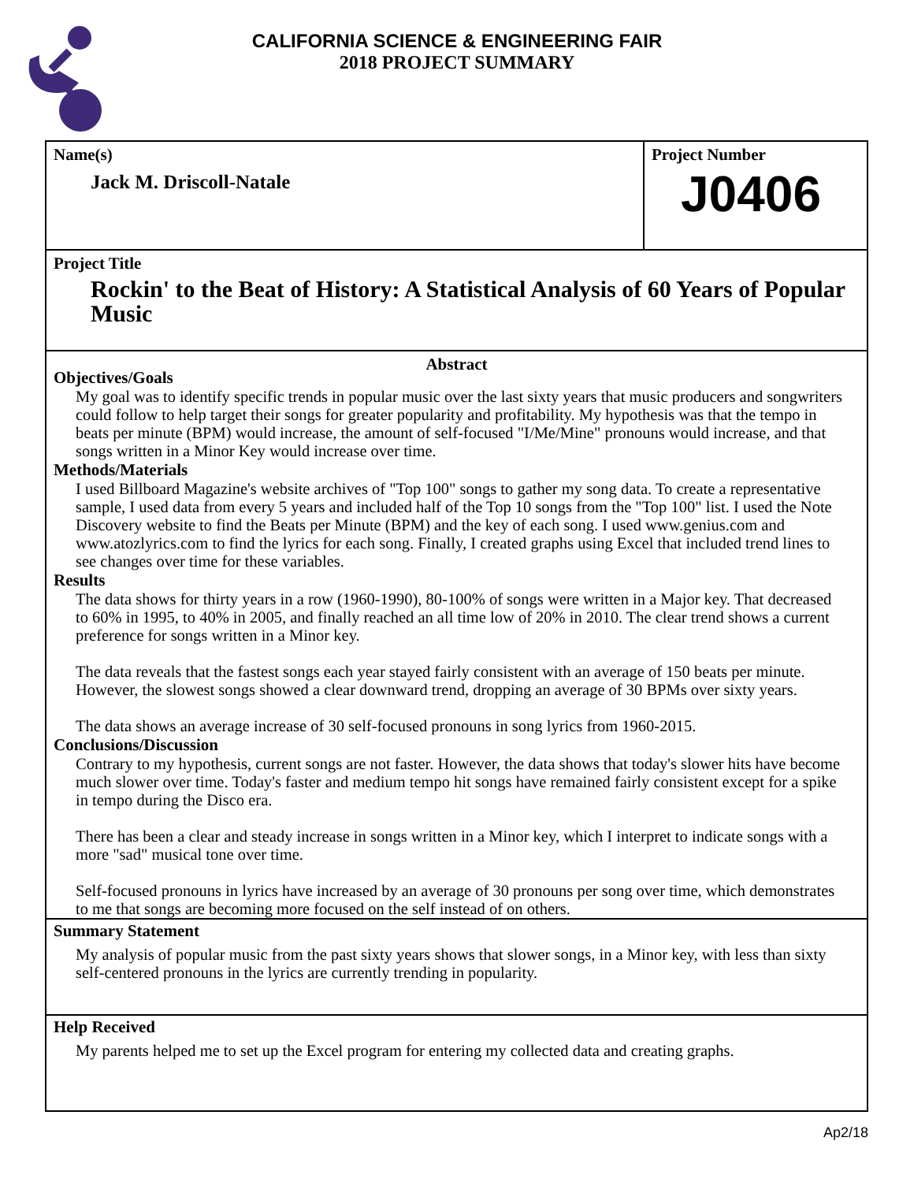CALIFORNIA SCIENCE & ENGINEERING FAIR
2018 PROJECT SUMMARY
Name(s)
Jack M. Driscoll-Natale
Project Number
J0406
Project Title
Rockin' to the Beat of History: A Statistical Analysis of 60 Years of Popular Music
Abstract
Objectives/Goals
My goal was to identify specific trends in popular music over the last sixty years that music producers and songwriters could follow to help target their songs for greater popularity and profitability. My hypothesis was that the tempo in beats per minute (BPM) would increase, the amount of self-focused "I/Me/Mine" pronouns would increase, and that songs written in a Minor Key would increase over time.
Methods/Materials
I used Billboard Magazine's website archives of "Top 100" songs to gather my song data. To create a representative sample, I used data from every 5 years and included half of the Top 10 songs from the "Top 100" list. I used the Note Discovery website to find the Beats per Minute (BPM) and the key of each song. I used www.genius.com and www.atozlyrics.com to find the lyrics for each song. Finally, I created graphs using Excel that included trend lines to see changes over time for these variables.
Results
The data shows for thirty years in a row (1960-1990), 80-100% of songs were written in a Major key. That decreased to 60% in 1995, to 40% in 2005, and finally reached an all time low of 20% in 2010. The clear trend shows a current preference for songs written in a Minor key.
The data reveals that the fastest songs each year stayed fairly consistent with an average of 150 beats per minute. However, the slowest songs showed a clear downward trend, dropping an average of 30 BPMs over sixty years.
The data shows an average increase of 30 self-focused pronouns in song lyrics from 1960-2015.
Conclusions/Discussion
Contrary to my hypothesis, current songs are not faster. However, the data shows that today's slower hits have become much slower over time. Today's faster and medium tempo hit songs have remained fairly consistent except for a spike in tempo during the Disco era.
There has been a clear and steady increase in songs written in a Minor key, which I interpret to indicate songs with a more "sad" musical tone over time.
Self-focused pronouns in lyrics have increased by an average of 30 pronouns per song over time, which demonstrates to me that songs are becoming more focused on the self instead of on others.
Summary Statement
My analysis of popular music from the past sixty years shows that slower songs, in a Minor key, with less than sixty self-centered pronouns in the lyrics are currently trending in popularity.
Help Received
My parents helped me to set up the Excel program for entering my collected data and creating graphs.
Ap2/18